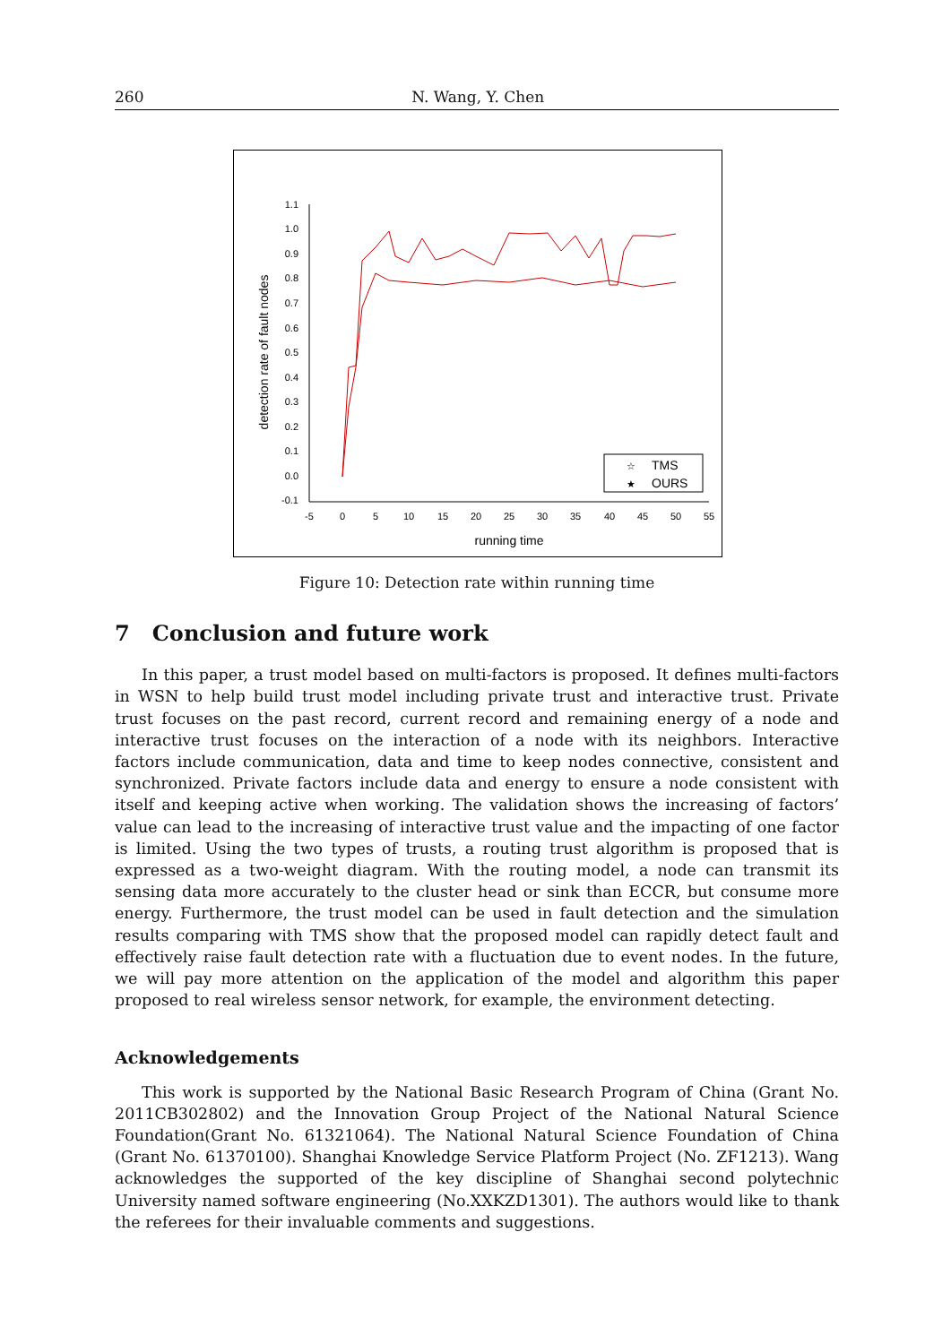260 N. Wang, Y. Chen
1.1
1.0
0.9
0.8
0.7
0.6
0.5
0.4
0.3
0.2
0.1
0.0
-0.1
-5
0
5
10
15
20
25
30
35
40
45
50
55
running time
detection rate of fault nodes
TMS
OURS
☆
★
Figure 10: Detection rate within running time
7 Conclusion and future work
In this paper, a trust model based on multi-factors is proposed. It defines multi-factors in WSN to help build trust model including private trust and interactive trust. Private trust focuses on the past record, current record and remaining energy of a node and interactive trust focuses on the interaction of a node with its neighbors. Interactive factors include communication, data and time to keep nodes connective, consistent and synchronized. Private factors include data and energy to ensure a node consistent with itself and keeping active when working. The validation shows the increasing of factors’ value can lead to the increasing of interactive trust value and the impacting of one factor is limited. Using the two types of trusts, a routing trust algorithm is proposed that is expressed as a two-weight diagram. With the routing model, a node can transmit its sensing data more accurately to the cluster head or sink than ECCR, but consume more energy. Furthermore, the trust model can be used in fault detection and the simulation results comparing with TMS show that the proposed model can rapidly detect fault and effectively raise fault detection rate with a fluctuation due to event nodes. In the future, we will pay more attention on the application of the model and algorithm this paper proposed to real wireless sensor network, for example, the environment detecting.
Acknowledgements
This work is supported by the National Basic Research Program of China (Grant No. 2011CB302802) and the Innovation Group Project of the National Natural Science Foundation(Grant No. 61321064). The National Natural Science Foundation of China (Grant No. 61370100). Shanghai Knowledge Service Platform Project (No. ZF1213). Wang acknowledges the supported of the key discipline of Shanghai second polytechnic University named software engineering (No.XXKZD1301). The authors would like to thank the referees for their invaluable comments and suggestions.